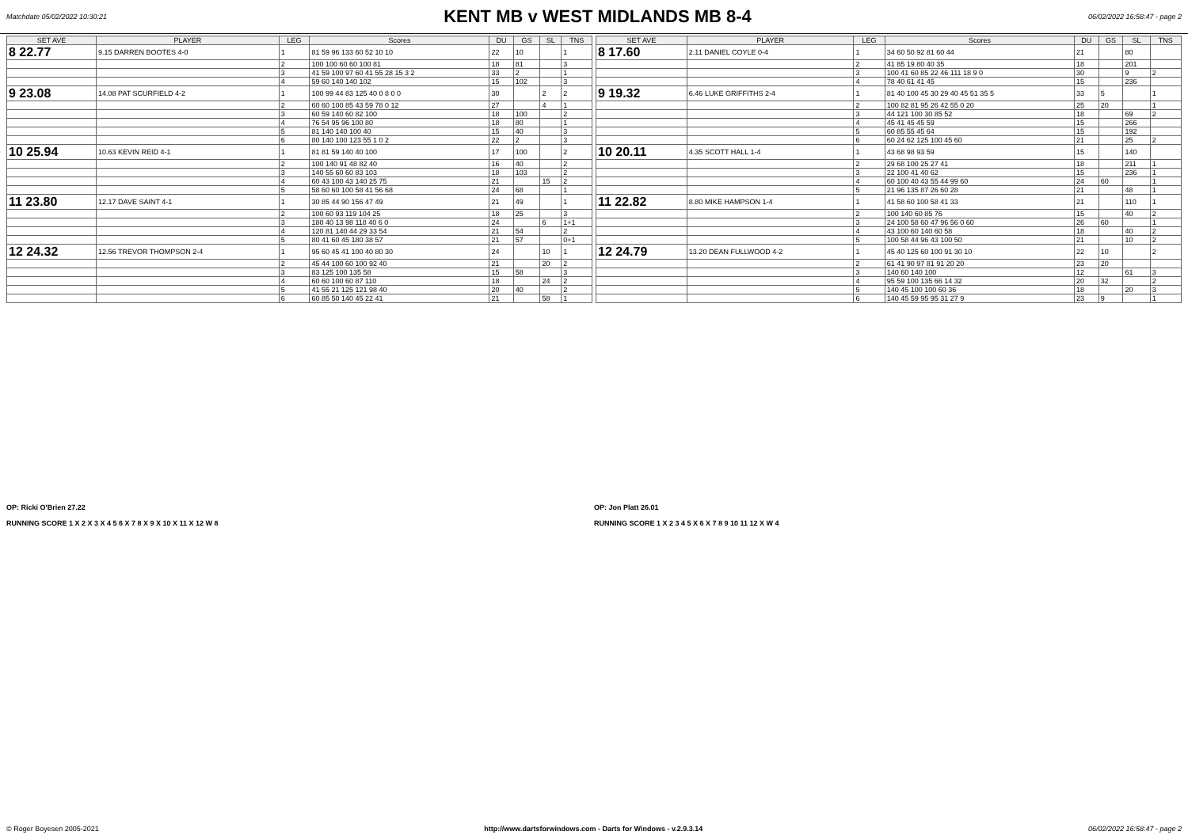Matchdate 05/02/2022 10:30:21
KENT MB v WEST MIDLANDS MB 8-4
06/02/2022 16:58:47 - page 2
| SET AVE | PLAYER | LEG | Scores | DU | GS | SL | TNS |
| --- | --- | --- | --- | --- | --- | --- | --- |
| 8 22.77 | 9.15 DARREN BOOTES 4-0 | 1 | 81 59 96 133 60 52 10 10 | 22 | 10 | | 1 |
| | | 2 | 100 100 60 60 100 81 | 18 | 81 | | 3 |
| | | 3 | 41 59 100 97 60 41 55 28 15 3 2 | 33 | 2 | | 1 |
| | | 4 | 59 60 140 140 102 | 15 | 102 | | 3 |
| 9 23.08 | 14.08 PAT SCURFIELD 4-2 | 1 | 100 99 44 83 125 40 0 8 0 0 | 30 | | 2 | 2 |
| | | 2 | 60 60 100 85 43 59 78 0 12 | 27 | | 4 | 1 |
| | | 3 | 60 59 140 60 82 100 | 18 | 100 | | 2 |
| | | 4 | 76 54 95 96 100 80 | 18 | 80 | | 1 |
| | | 5 | 81 140 140 100 40 | 15 | 40 | | 3 |
| | | 6 | 80 140 100 123 55 1 0 2 | 22 | 2 | | 3 |
| 10 25.94 | 10.63 KEVIN REID 4-1 | 1 | 81 81 59 140 40 100 | 17 | 100 | | 2 |
| | | 2 | 100 140 91 48 82 40 | 16 | 40 | | 2 |
| | | 3 | 140 55 60 60 83 103 | 18 | 103 | | 2 |
| | | 4 | 60 43 100 43 140 25 75 | 21 | | 15 | 2 |
| | | 5 | 58 60 60 100 58 41 56 68 | 24 | 68 | | 1 |
| 11 23.80 | 12.17 DAVE SAINT 4-1 | 1 | 30 85 44 90 156 47 49 | 21 | 49 | | 1 |
| | | 2 | 100 60 93 119 104 25 | 18 | 25 | | 3 |
| | | 3 | 180 40 13 98 118 40 6 0 | 24 | | 6 | 1+1 |
| | | 4 | 120 81 140 44 29 33 54 | 21 | 54 | | 2 |
| | | 5 | 80 41 60 45 180 38 57 | 21 | 57 | | 0+1 |
| 12 24.32 | 12.56 TREVOR THOMPSON 2-4 | 1 | 95 60 45 41 100 40 80 30 | 24 | | 10 | 1 |
| | | 2 | 45 44 100 60 100 92 40 | 21 | | 20 | 2 |
| | | 3 | 83 125 100 135 58 | 15 | 58 | | 3 |
| | | 4 | 60 60 100 60 87 110 | 18 | | 24 | 2 |
| | | 5 | 41 55 21 125 121 98 40 | 20 | 40 | | 2 |
| | | 6 | 60 85 50 140 45 22 41 | 21 | | 58 | 1 |
| SET AVE | PLAYER | LEG | Scores | DU | GS | SL | TNS |
| --- | --- | --- | --- | --- | --- | --- | --- |
| 8 17.60 | 2.11 DANIEL COYLE 0-4 | 1 | 34 60 50 92 81 60 44 | 21 | | 80 | |
| | | 2 | 41 85 19 80 40 35 | 18 | | 201 | |
| | | 3 | 100 41 60 85 22 46 111 18 9 0 | 30 | | 9 | 2 |
| | | 4 | 78 40 61 41 45 | 15 | | 236 | |
| 9 19.32 | 6.46 LUKE GRIFFITHS 2-4 | 1 | 81 40 100 45 30 29 40 45 51 35 5 | 33 | 5 | | 1 |
| | | 2 | 100 82 81 95 26 42 55 0 20 | 25 | 20 | | 1 |
| | | 3 | 44 121 100 30 85 52 | 18 | | 69 | 2 |
| | | 4 | 45 41 45 45 59 | 15 | | 266 | |
| | | 5 | 60 85 55 45 64 | 15 | | 192 | |
| | | 6 | 60 24 62 125 100 45 60 | 21 | | 25 | 2 |
| 10 20.11 | 4.35 SCOTT HALL 1-4 | 1 | 43 68 98 93 59 | 15 | | 140 | |
| | | 2 | 29 68 100 25 27 41 | 18 | | 211 | 1 |
| | | 3 | 22 100 41 40 62 | 15 | | 236 | 1 |
| | | 4 | 60 100 40 43 55 44 99 60 | 24 | 60 | | 1 |
| | | 5 | 21 96 135 87 26 60 28 | 21 | | 48 | 1 |
| 11 22.82 | 8.80 MIKE HAMPSON 1-4 | 1 | 41 58 60 100 58 41 33 | 21 | | 110 | 1 |
| | | 2 | 100 140 60 85 76 | 15 | | 40 | 2 |
| | | 3 | 24 100 58 60 47 96 56 0 60 | 26 | 60 | | 1 |
| | | 4 | 43 100 60 140 60 58 | 18 | | 40 | 2 |
| | | 5 | 100 58 44 96 43 100 50 | 21 | | 10 | 2 |
| 12 24.79 | 13.20 DEAN FULLWOOD 4-2 | 1 | 45 40 125 60 100 91 30 10 | 22 | 10 | | 2 |
| | | 2 | 61 41 90 97 81 91 20 20 | 23 | 20 | | |
| | | 3 | 140 60 140 100 | 12 | | 61 | 3 |
| | | 4 | 95 59 100 135 66 14 32 | 20 | 32 | | 2 |
| | | 5 | 140 45 100 100 60 36 | 18 | | 20 | 3 |
| | | 6 | 140 45 59 95 95 31 27 9 | 23 | 9 | | 1 |
OP: Ricki O'Brien 27.22
RUNNING SCORE 1 X 2 X 3 X 4 5 6 X 7 8 X 9 X 10 X 11 X 12 W 8
OP: Jon Platt 26.01
RUNNING SCORE 1 X 2 3 4 5 X 6 X 7 8 9 10 11 12 X W 4
© Roger Boyesen 2005-2021 http://www.dartsforwindows.com - Darts for Windows - v.2.9.3.14 06/02/2022 16:58:47 - page 2